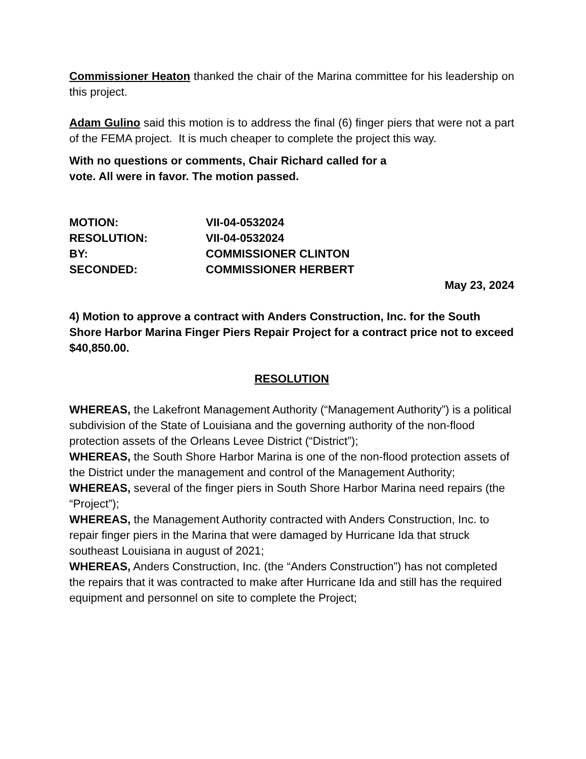Commissioner Heaton thanked the chair of the Marina committee for his leadership on this project.
Adam Gulino said this motion is to address the final (6) finger piers that were not a part of the FEMA project. It is much cheaper to complete the project this way.
With no questions or comments, Chair Richard called for a
vote. All were in favor. The motion passed.
MOTION: VII-04-0532024 RESOLUTION: VII-04-0532024 BY: COMMISSIONER CLINTON SECONDED: COMMISSIONER HERBERT
May 23, 2024
4) Motion to approve a contract with Anders Construction, Inc. for the South Shore Harbor Marina Finger Piers Repair Project for a contract price not to exceed $40,850.00.
RESOLUTION
WHEREAS, the Lakefront Management Authority (“Management Authority”) is a political subdivision of the State of Louisiana and the governing authority of the non-flood protection assets of the Orleans Levee District (“District”);
WHEREAS, the South Shore Harbor Marina is one of the non-flood protection assets of the District under the management and control of the Management Authority;
WHEREAS, several of the finger piers in South Shore Harbor Marina need repairs (the “Project”);
WHEREAS, the Management Authority contracted with Anders Construction, Inc. to repair finger piers in the Marina that were damaged by Hurricane Ida that struck southeast Louisiana in august of 2021;
WHEREAS, Anders Construction, Inc. (the “Anders Construction”) has not completed the repairs that it was contracted to make after Hurricane Ida and still has the required equipment and personnel on site to complete the Project;